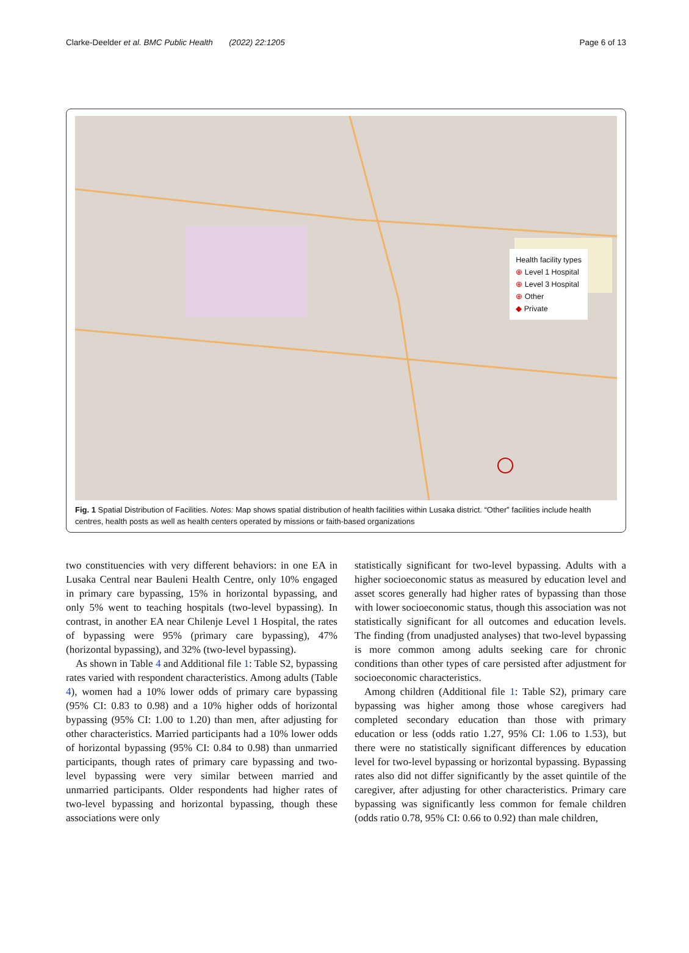Clarke-Deelder et al. BMC Public Health (2022) 22:1205 Page 6 of 13
Health facility types
⊕ Level 1 Hospital
⊕ Level 3 Hospital
⊕ Other
◆ Private
Fig. 1 Spatial Distribution of Facilities. Notes: Map shows spatial distribution of health facilities within Lusaka district. “Other” facilities include health centres, health posts as well as health centers operated by missions or faith-based organizations
two constituencies with very different behaviors: in one EA in Lusaka Central near Bauleni Health Centre, only 10% engaged in primary care bypassing, 15% in horizontal bypassing, and only 5% went to teaching hospitals (two-level bypassing). In contrast, in another EA near Chilenje Level 1 Hospital, the rates of bypassing were 95% (primary care bypassing), 47% (horizontal bypassing), and 32% (two-level bypassing).
As shown in Table 4 and Additional file 1: Table S2, bypassing rates varied with respondent characteristics. Among adults (Table 4), women had a 10% lower odds of primary care bypassing (95% CI: 0.83 to 0.98) and a 10% higher odds of horizontal bypassing (95% CI: 1.00 to 1.20) than men, after adjusting for other characteristics. Married participants had a 10% lower odds of horizontal bypassing (95% CI: 0.84 to 0.98) than unmarried participants, though rates of primary care bypassing and two-level bypassing were very similar between married and unmarried participants. Older respondents had higher rates of two-level bypassing and horizontal bypassing, though these associations were only
statistically significant for two-level bypassing. Adults with a higher socioeconomic status as measured by education level and asset scores generally had higher rates of bypassing than those with lower socioeconomic status, though this association was not statistically significant for all outcomes and education levels. The finding (from unadjusted analyses) that two-level bypassing is more common among adults seeking care for chronic conditions than other types of care persisted after adjustment for socioeconomic characteristics.
Among children (Additional file 1: Table S2), primary care bypassing was higher among those whose caregivers had completed secondary education than those with primary education or less (odds ratio 1.27, 95% CI: 1.06 to 1.53), but there were no statistically significant differences by education level for two-level bypassing or horizontal bypassing. Bypassing rates also did not differ significantly by the asset quintile of the caregiver, after adjusting for other characteristics. Primary care bypassing was significantly less common for female children (odds ratio 0.78, 95% CI: 0.66 to 0.92) than male children,